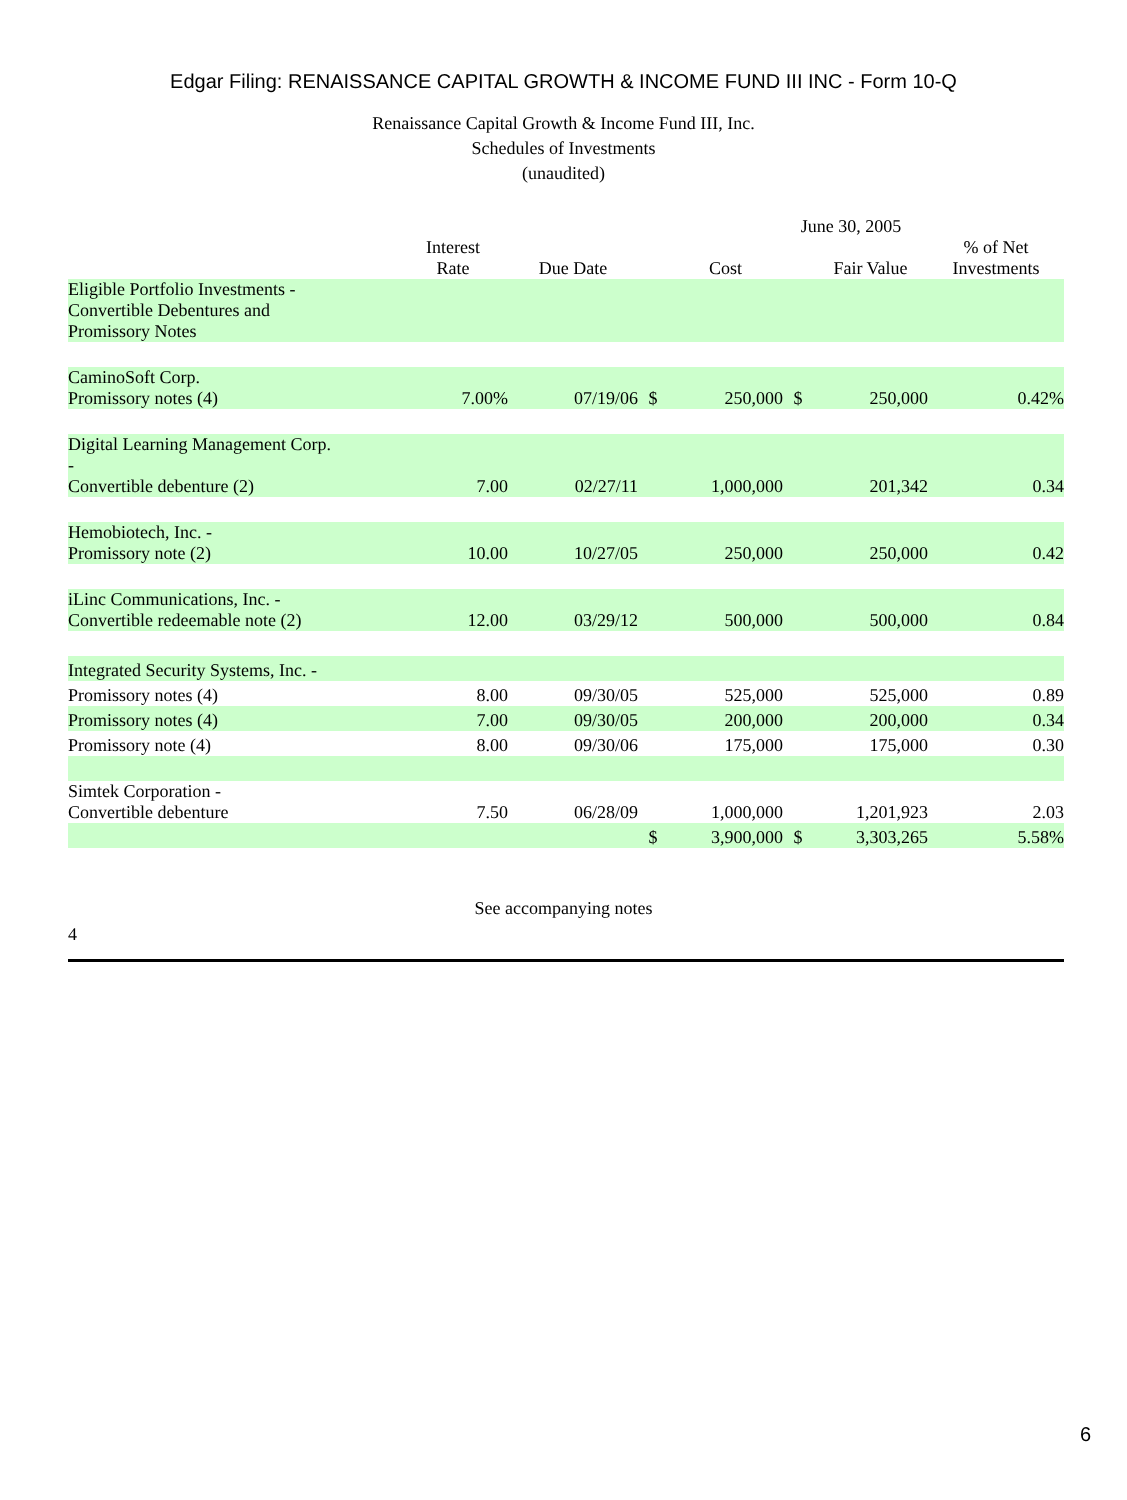Edgar Filing: RENAISSANCE CAPITAL GROWTH & INCOME FUND III INC - Form 10-Q
Renaissance Capital Growth & Income Fund III, Inc.
Schedules of Investments
(unaudited)
| | | | June 30, 2005 | | | | |
| --- | --- | --- | --- | --- | --- | --- | --- |
| | Interest Rate | Due Date | | Cost | | Fair Value | % of Net Investments |
| Eligible Portfolio Investments - Convertible Debentures and Promissory Notes | | | | | | | |
| CaminoSoft Corp. Promissory notes (4) | 7.00% | 07/19/06 | $ | 250,000 | $ | 250,000 | 0.42% |
| Digital Learning Management Corp. - Convertible debenture (2) | 7.00 | 02/27/11 | | 1,000,000 | | 201,342 | 0.34 |
| Hemobiotech, Inc. - Promissory note (2) | 10.00 | 10/27/05 | | 250,000 | | 250,000 | 0.42 |
| iLinc Communications, Inc. - Convertible redeemable note (2) | 12.00 | 03/29/12 | | 500,000 | | 500,000 | 0.84 |
| Integrated Security Systems, Inc. - | | | | | | | |
| Promissory notes (4) | 8.00 | 09/30/05 | | 525,000 | | 525,000 | 0.89 |
| Promissory notes (4) | 7.00 | 09/30/05 | | 200,000 | | 200,000 | 0.34 |
| Promissory note (4) | 8.00 | 09/30/06 | | 175,000 | | 175,000 | 0.30 |
| Simtek Corporation - Convertible debenture | 7.50 | 06/28/09 | | 1,000,000 | | 1,201,923 | 2.03 |
| | | | $ | 3,900,000 | $ | 3,303,265 | 5.58% |
See accompanying notes
4
6